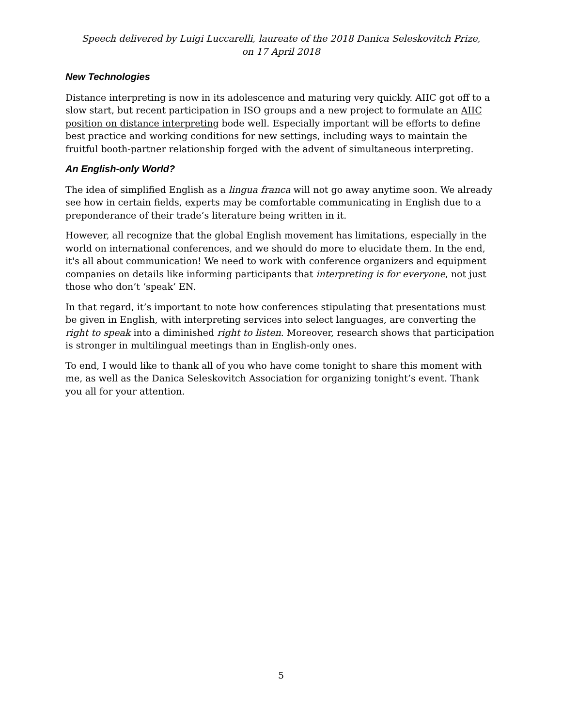Speech delivered by Luigi Luccarelli, laureate of the 2018 Danica Seleskovitch Prize,
on 17 April 2018
New Technologies
Distance interpreting is now in its adolescence and maturing very quickly. AIIC got off to a slow start, but recent participation in ISO groups and a new project to formulate an AIIC position on distance interpreting bode well. Especially important will be efforts to define best practice and working conditions for new settings, including ways to maintain the fruitful booth-partner relationship forged with the advent of simultaneous interpreting.
An English-only World?
The idea of simplified English as a lingua franca will not go away anytime soon. We already see how in certain fields, experts may be comfortable communicating in English due to a preponderance of their trade’s literature being written in it.
However, all recognize that the global English movement has limitations, especially in the world on international conferences, and we should do more to elucidate them. In the end, it's all about communication! We need to work with conference organizers and equipment companies on details like informing participants that interpreting is for everyone, not just those who don’t ‘speak’ EN.
In that regard, it’s important to note how conferences stipulating that presentations must be given in English, with interpreting services into select languages, are converting the right to speak into a diminished right to listen. Moreover, research shows that participation is stronger in multilingual meetings than in English-only ones.
To end, I would like to thank all of you who have come tonight to share this moment with me, as well as the Danica Seleskovitch Association for organizing tonight’s event. Thank you all for your attention.
5